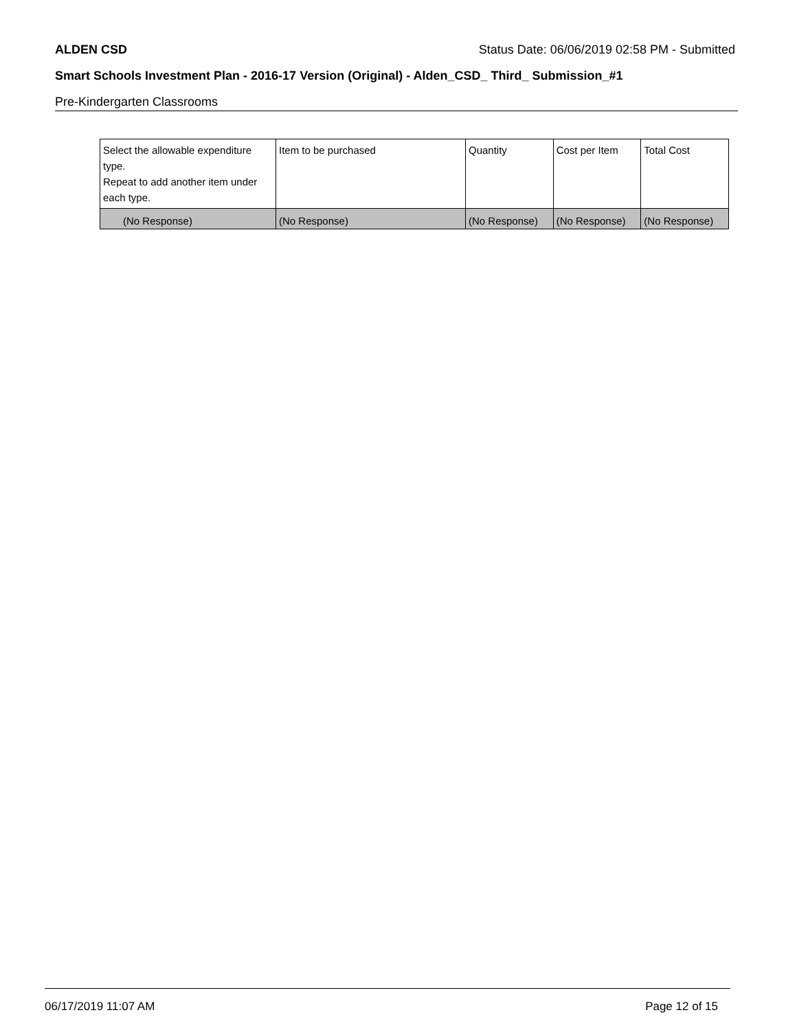ALDEN CSD Status Date: 06/06/2019 02:58 PM - Submitted
Smart Schools Investment Plan - 2016-17 Version (Original) - Alden_CSD_ Third_ Submission_#1
Pre-Kindergarten Classrooms
| Select the allowable expenditure type. Repeat to add another item under each type. | Item to be purchased | Quantity | Cost per Item | Total Cost |
| --- | --- | --- | --- | --- |
| (No Response) | (No Response) | (No Response) | (No Response) | (No Response) |
06/17/2019 11:07 AM Page 12 of 15